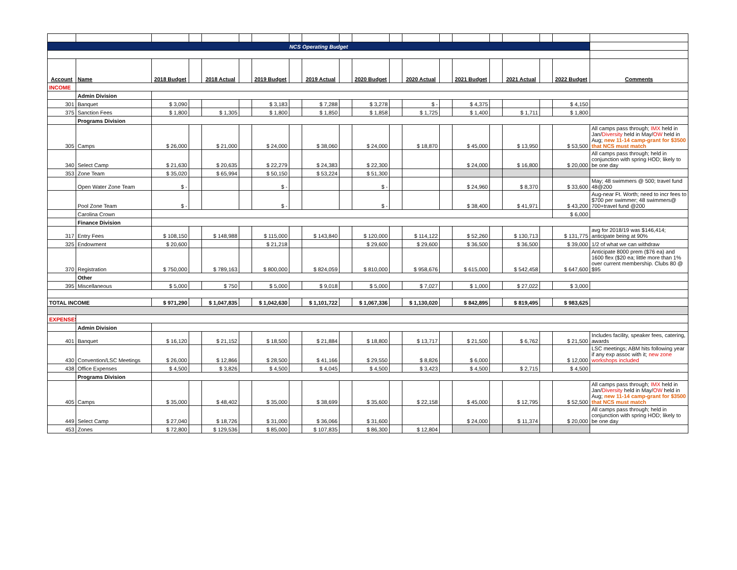| NCS Operating Budget | | | | | | | | | | | | | | | | | | | |
| Account | Name | 2018 Budget | | 2018 Actual | | 2019 Budget | | 2019 Actual | | 2020 Budget | | 2020 Actual | | 2021 Budget | | 2021 Actual | | 2022 Budget | Comments |
| INCOME | | | | | | | | | | | | | | | | | | | |
| | Admin Division | | | | | | | | | | | | | | | | | | |
| 301 | Banquet | $ 3,090 | | | | $ 3,183 | | $ 7,288 | | $ 3,278 | | $ - | | $ 4,375 | | | | $ 4,150 | |
| 375 | Sanction Fees | $ 1,800 | | $ 1,305 | | $ 1,800 | | $ 1,850 | | $ 1,858 | | $ 1,725 | | $ 1,400 | | $ 1,711 | | $ 1,800 | |
| | Programs Division | | | | | | | | | | | | | | | | | | |
| 305 | Camps | $ 26,000 | | $ 21,000 | | $ 24,000 | | $ 38,060 | | $ 24,000 | | $ 18,870 | | $ 45,000 | | $ 13,950 | | $ 53,500 | All camps pass through; IMX held in Jan/ Diversity held in May/ OW held in Aug; new 11-14 camp-grant for $3500 that NCS must match |
| 340 | Select Camp | $ 21,630 | | $ 20,635 | | $ 22,279 | | $ 24,383 | | $ 22,300 | | | | $ 24,000 | | $ 16,800 | | $ 20,000 | All camps pass through; held in conjunction with spring HOD; likely to be one day |
| 353 | Zone Team | $ 35,020 | | $ 65,994 | | $ 50,150 | | $ 53,224 | | $ 51,300 | | | | | | | | | |
| | Open Water Zone Team | $ - | | | | $ - | | | | $ - | | | | $ 24,960 | | $ 8,370 | | $ 33,600 | May; 48 swimmers @ 500; travel fund 48@200 |
| | Pool Zone Team | $ - | | | | $ - | | | | $ - | | | | $ 38,400 | | $ 41,971 | | $ 43,200 | Aug-near Ft. Worth; need to incr fees to $700 per swimmer; 48 swimmers@ 700+travel fund @200 |
| | Carolina Crown | | | | | | | | | | | | | | | | | $ 6,000 | |
| | Finance Division | | | | | | | | | | | | | | | | | | |
| 317 | Entry Fees | $ 108,150 | | $ 148,988 | | $ 115,000 | | $ 143,840 | | $ 120,000 | | $ 114,122 | | $ 52,260 | | $ 130,713 | | $ 131,775 | avg for 2018/19 was $146,414; anticipate being at 90% |
| 325 | Endowment | $ 20,600 | | | | $ 21,218 | | | | $ 29,600 | | $ 29,600 | | $ 36,500 | | $ 36,500 | | $ 39,000 | 1/2 of what we can withdraw |
| 370 | Registration | $ 750,000 | | $ 789,163 | | $ 800,000 | | $ 824,059 | | $ 810,000 | | $ 958,676 | | $ 615,000 | | $ 542,458 | | $ 647,600 | Anticipate 8000 prem ($76 ea) and 1600 flex ($20 ea; little more than 1% over current membership. Clubs 80 @ $95 |
| | Other | | | | | | | | | | | | | | | | | | |
| 395 | Miscellaneous | $ 5,000 | | $ 750 | | $ 5,000 | | $ 9,018 | | $ 5,000 | | $ 7,027 | | $ 1,000 | | $ 27,022 | | $ 3,000 | |
| TOTAL INCOME | | $ 971,290 | | $ 1,047,835 | | $ 1,042,630 | | $ 1,101,722 | | $ 1,067,336 | | $ 1,130,020 | | $ 842,895 | | $ 819,495 | | $ 983,625 | |
| EXPENSES | | | | | | | | | | | | | | | | | | | |
| | Admin Division | | | | | | | | | | | | | | | | | | |
| 401 | Banquet | $ 16,120 | | $ 21,152 | | $ 18,500 | | $ 21,884 | | $ 18,800 | | $ 13,717 | | $ 21,500 | | $ 6,762 | | $ 21,500 | Includes facility, speaker fees, catering, awards |
| 430 | Convention/LSC Meetings | $ 26,000 | | $ 12,866 | | $ 28,500 | | $ 41,166 | | $ 29,550 | | $ 8,826 | | $ 6,000 | | | | $ 12,000 | LSC meetings; ABM hits following year if any exp assoc with it; new zone workshops included |
| 438 | Office Expenses | $ 4,500 | | $ 3,826 | | $ 4,500 | | $ 4,045 | | $ 4,500 | | $ 3,423 | | $ 4,500 | | $ 2,715 | | $ 4,500 | |
| | Programs Division | | | | | | | | | | | | | | | | | | |
| 405 | Camps | $ 35,000 | | $ 48,402 | | $ 35,000 | | $ 38,699 | | $ 35,600 | | $ 22,158 | | $ 45,000 | | $ 12,795 | | $ 52,500 | All camps pass through; IMX held in Jan/ Diversity held in May/ OW held in Aug; new 11-14 camp-grant for $3500 that NCS must match |
| 449 | Select Camp | $ 27,040 | | $ 18,726 | | $ 31,000 | | $ 36,066 | | $ 31,600 | | | | $ 24,000 | | $ 11,374 | | $ 20,000 | All camps pass through; held in conjunction with spring HOD; likely to be one day |
| 453 | Zones | $ 72,800 | | $ 129,536 | | $ 85,000 | | $ 107,835 | | $ 86,300 | | $ 12,804 | | | | | | | |